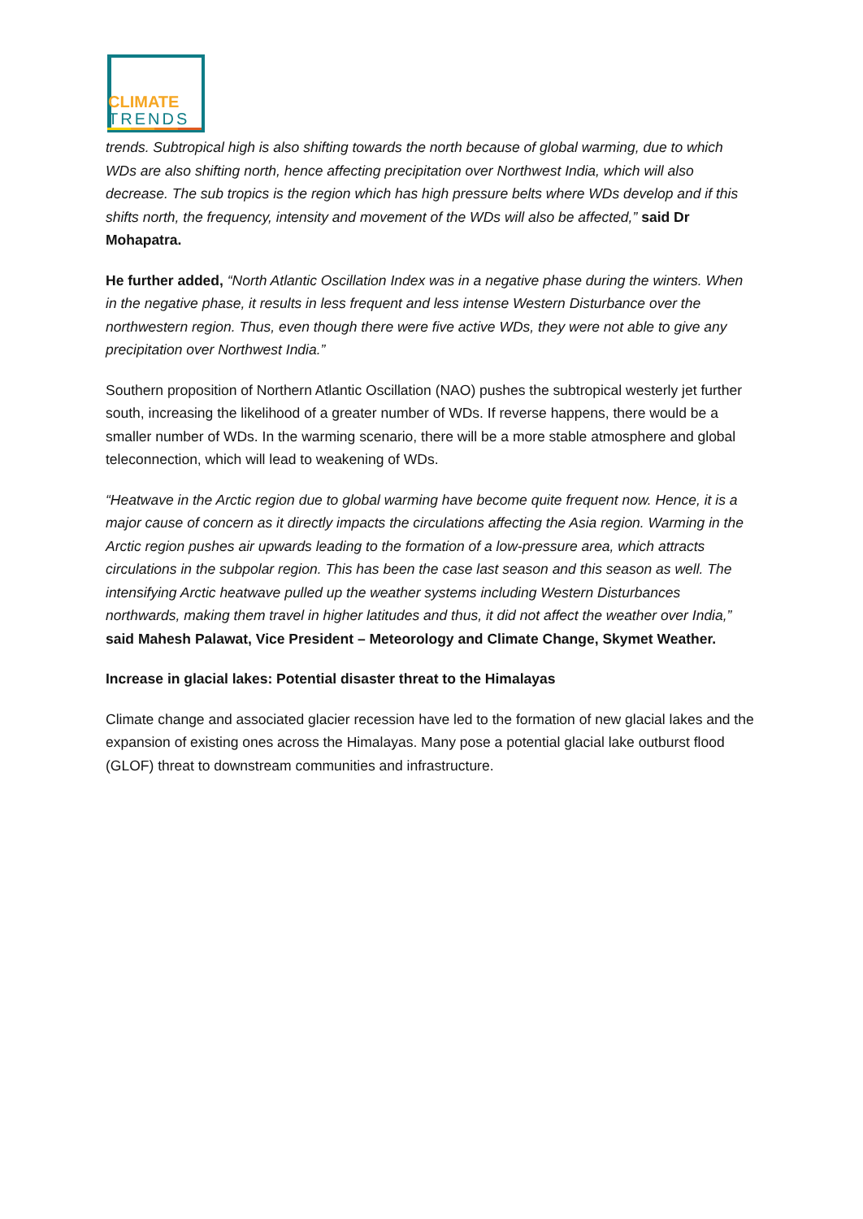CLIMATE
TRENDS
trends. Subtropical high is also shifting towards the north because of global warming, due to which WDs are also shifting north, hence affecting precipitation over Northwest India, which will also decrease. The sub tropics is the region which has high pressure belts where WDs develop and if this shifts north, the frequency, intensity and movement of the WDs will also be affected,” said Dr Mohapatra.
He further added, “North Atlantic Oscillation Index was in a negative phase during the winters. When in the negative phase, it results in less frequent and less intense Western Disturbance over the northwestern region. Thus, even though there were five active WDs, they were not able to give any precipitation over Northwest India.”
Southern proposition of Northern Atlantic Oscillation (NAO) pushes the subtropical westerly jet further south, increasing the likelihood of a greater number of WDs. If reverse happens, there would be a smaller number of WDs. In the warming scenario, there will be a more stable atmosphere and global teleconnection, which will lead to weakening of WDs.
“Heatwave in the Arctic region due to global warming have become quite frequent now. Hence, it is a major cause of concern as it directly impacts the circulations affecting the Asia region. Warming in the Arctic region pushes air upwards leading to the formation of a low-pressure area, which attracts circulations in the subpolar region. This has been the case last season and this season as well. The intensifying Arctic heatwave pulled up the weather systems including Western Disturbances northwards, making them travel in higher latitudes and thus, it did not affect the weather over India,” said Mahesh Palawat, Vice President – Meteorology and Climate Change, Skymet Weather.
Increase in glacial lakes: Potential disaster threat to the Himalayas
Climate change and associated glacier recession have led to the formation of new glacial lakes and the expansion of existing ones across the Himalayas. Many pose a potential glacial lake outburst flood (GLOF) threat to downstream communities and infrastructure.